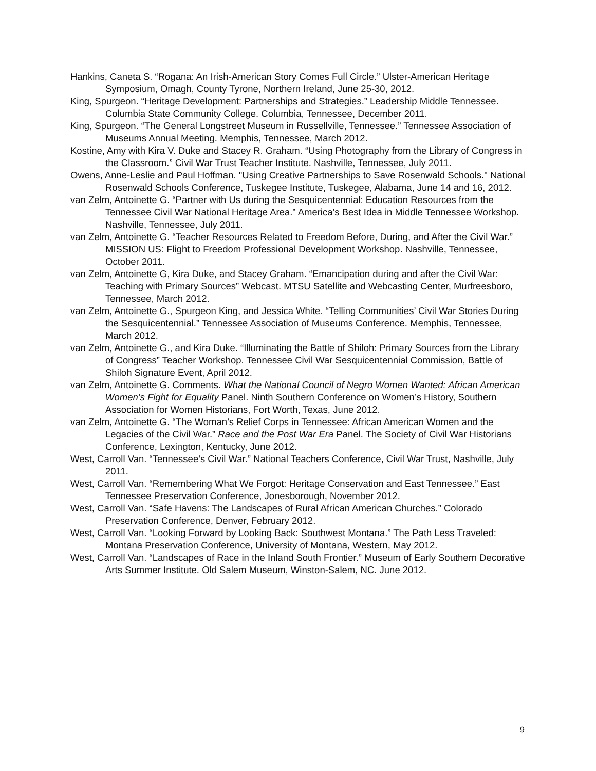Hankins, Caneta S. “Rogana: An Irish-American Story Comes Full Circle.” Ulster-American Heritage Symposium, Omagh, County Tyrone, Northern Ireland, June 25-30, 2012.
King, Spurgeon. “Heritage Development: Partnerships and Strategies.” Leadership Middle Tennessee. Columbia State Community College. Columbia, Tennessee, December 2011.
King, Spurgeon. “The General Longstreet Museum in Russellville, Tennessee.” Tennessee Association of Museums Annual Meeting. Memphis, Tennessee, March 2012.
Kostine, Amy with Kira V. Duke and Stacey R. Graham. “Using Photography from the Library of Congress in the Classroom.” Civil War Trust Teacher Institute. Nashville, Tennessee, July 2011.
Owens, Anne-Leslie and Paul Hoffman. "Using Creative Partnerships to Save Rosenwald Schools." National Rosenwald Schools Conference, Tuskegee Institute, Tuskegee, Alabama, June 14 and 16, 2012.
van Zelm, Antoinette G. “Partner with Us during the Sesquicentennial: Education Resources from the Tennessee Civil War National Heritage Area.” America’s Best Idea in Middle Tennessee Workshop. Nashville, Tennessee, July 2011.
van Zelm, Antoinette G. “Teacher Resources Related to Freedom Before, During, and After the Civil War.” MISSION US: Flight to Freedom Professional Development Workshop. Nashville, Tennessee, October 2011.
van Zelm, Antoinette G, Kira Duke, and Stacey Graham. “Emancipation during and after the Civil War: Teaching with Primary Sources” Webcast. MTSU Satellite and Webcasting Center, Murfreesboro, Tennessee, March 2012.
van Zelm, Antoinette G., Spurgeon King, and Jessica White. “Telling Communities’ Civil War Stories During the Sesquicentennial.” Tennessee Association of Museums Conference. Memphis, Tennessee, March 2012.
van Zelm, Antoinette G., and Kira Duke. “Illuminating the Battle of Shiloh: Primary Sources from the Library of Congress” Teacher Workshop. Tennessee Civil War Sesquicentennial Commission, Battle of Shiloh Signature Event, April 2012.
van Zelm, Antoinette G. Comments. What the National Council of Negro Women Wanted: African American Women’s Fight for Equality Panel. Ninth Southern Conference on Women’s History, Southern Association for Women Historians, Fort Worth, Texas, June 2012.
van Zelm, Antoinette G. “The Woman’s Relief Corps in Tennessee: African American Women and the Legacies of the Civil War.” Race and the Post War Era Panel. The Society of Civil War Historians Conference, Lexington, Kentucky, June 2012.
West, Carroll Van. “Tennessee’s Civil War.” National Teachers Conference, Civil War Trust, Nashville, July 2011.
West, Carroll Van. “Remembering What We Forgot: Heritage Conservation and East Tennessee.” East Tennessee Preservation Conference, Jonesborough, November 2012.
West, Carroll Van. “Safe Havens: The Landscapes of Rural African American Churches.” Colorado Preservation Conference, Denver, February 2012.
West, Carroll Van. “Looking Forward by Looking Back: Southwest Montana.” The Path Less Traveled: Montana Preservation Conference, University of Montana, Western, May 2012.
West, Carroll Van. “Landscapes of Race in the Inland South Frontier.” Museum of Early Southern Decorative Arts Summer Institute. Old Salem Museum, Winston-Salem, NC. June 2012.
9